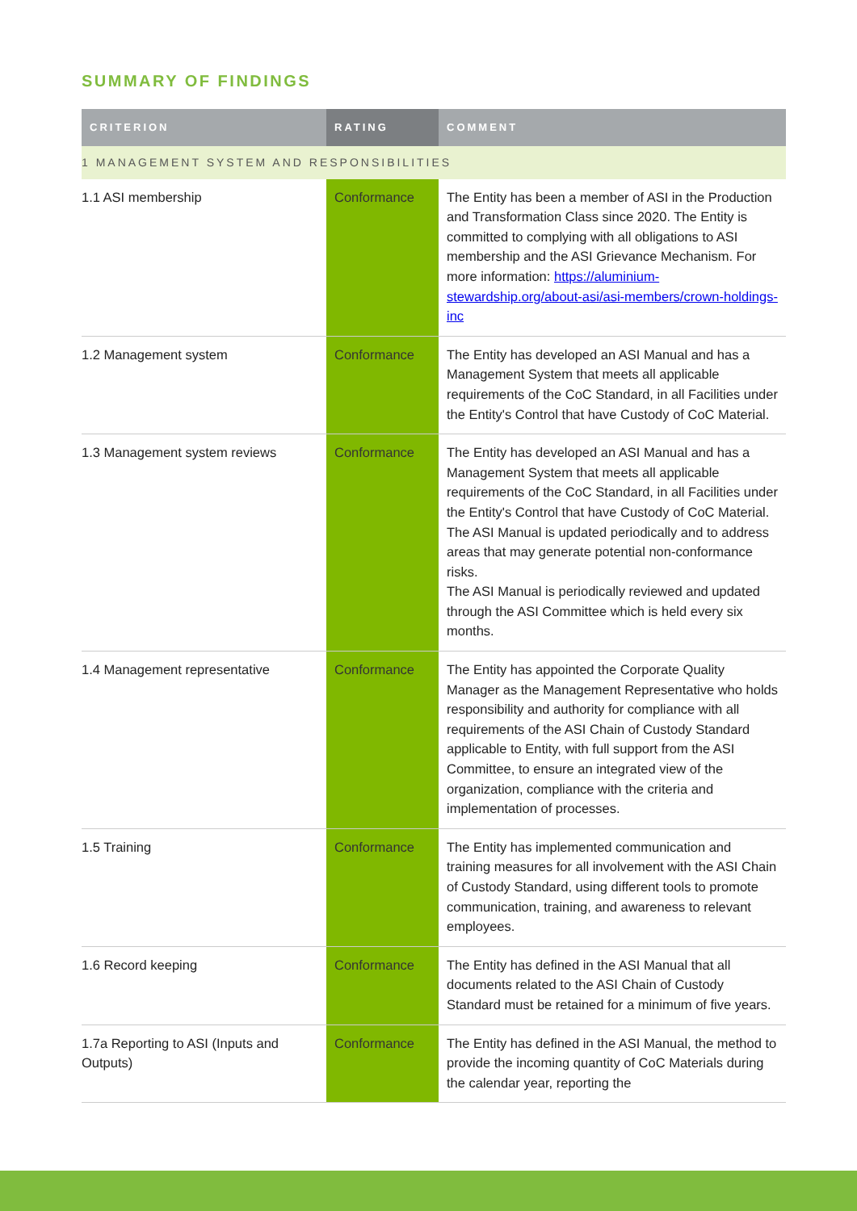SUMMARY OF FINDINGS
| CRITERION | RATING | COMMENT |
| --- | --- | --- |
| 1 MANAGEMENT SYSTEM AND RESPONSIBILITIES | | |
| 1.1 ASI membership | Conformance | The Entity has been a member of ASI in the Production and Transformation Class since 2020. The Entity is committed to complying with all obligations to ASI membership and the ASI Grievance Mechanism. For more information: https://aluminium-stewardship.org/about-asi/asi-members/crown-holdings-inc |
| 1.2 Management system | Conformance | The Entity has developed an ASI Manual and has a Management System that meets all applicable requirements of the CoC Standard, in all Facilities under the Entity's Control that have Custody of CoC Material. |
| 1.3 Management system reviews | Conformance | The Entity has developed an ASI Manual and has a Management System that meets all applicable requirements of the CoC Standard, in all Facilities under the Entity's Control that have Custody of CoC Material. The ASI Manual is updated periodically and to address areas that may generate potential non-conformance risks. The ASI Manual is periodically reviewed and updated through the ASI Committee which is held every six months. |
| 1.4 Management representative | Conformance | The Entity has appointed the Corporate Quality Manager as the Management Representative who holds responsibility and authority for compliance with all requirements of the ASI Chain of Custody Standard applicable to Entity, with full support from the ASI Committee, to ensure an integrated view of the organization, compliance with the criteria and implementation of processes. |
| 1.5 Training | Conformance | The Entity has implemented communication and training measures for all involvement with the ASI Chain of Custody Standard, using different tools to promote communication, training, and awareness to relevant employees. |
| 1.6 Record keeping | Conformance | The Entity has defined in the ASI Manual that all documents related to the ASI Chain of Custody Standard must be retained for a minimum of five years. |
| 1.7a Reporting to ASI (Inputs and Outputs) | Conformance | The Entity has defined in the ASI Manual, the method to provide the incoming quantity of CoC Materials during the calendar year, reporting the |